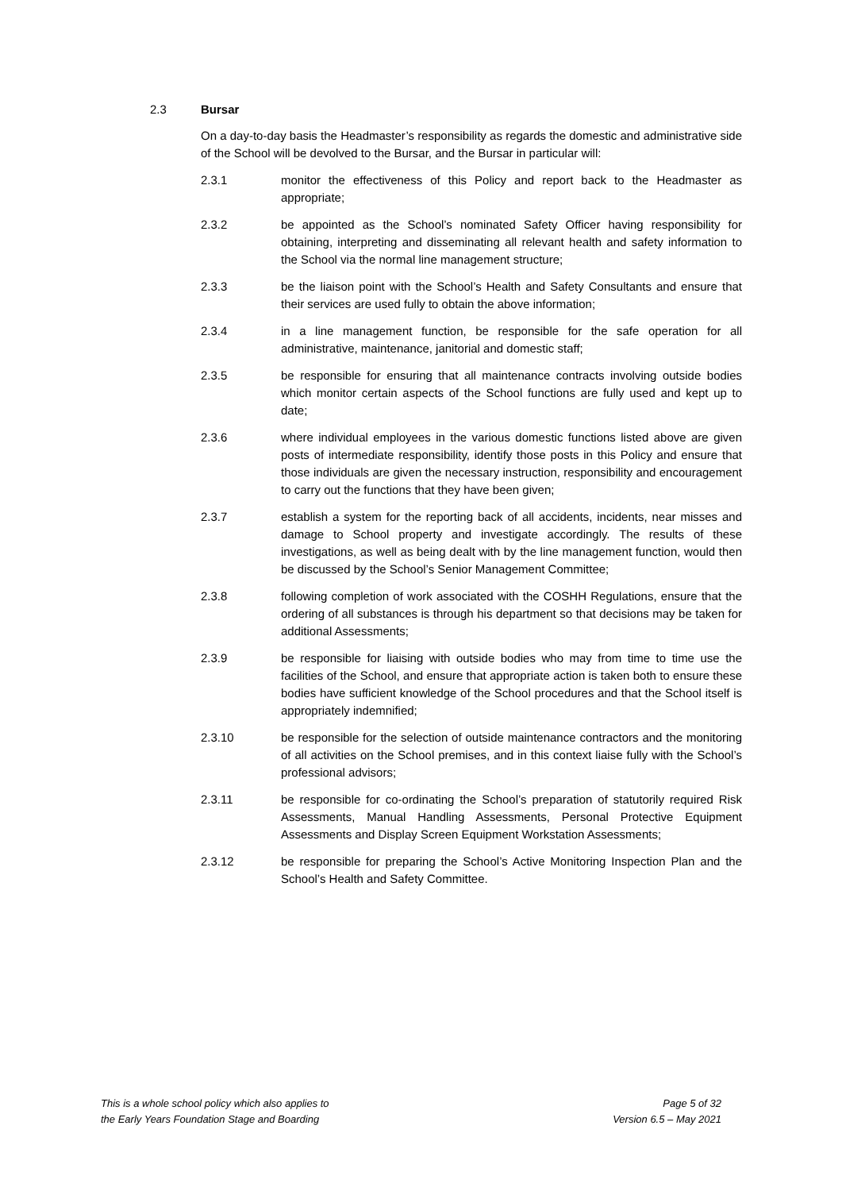2.3 Bursar
On a day-to-day basis the Headmaster’s responsibility as regards the domestic and administrative side of the School will be devolved to the Bursar, and the Bursar in particular will:
2.3.1 monitor the effectiveness of this Policy and report back to the Headmaster as appropriate;
2.3.2 be appointed as the School’s nominated Safety Officer having responsibility for obtaining, interpreting and disseminating all relevant health and safety information to the School via the normal line management structure;
2.3.3 be the liaison point with the School’s Health and Safety Consultants and ensure that their services are used fully to obtain the above information;
2.3.4 in a line management function, be responsible for the safe operation for all administrative, maintenance, janitorial and domestic staff;
2.3.5 be responsible for ensuring that all maintenance contracts involving outside bodies which monitor certain aspects of the School functions are fully used and kept up to date;
2.3.6 where individual employees in the various domestic functions listed above are given posts of intermediate responsibility, identify those posts in this Policy and ensure that those individuals are given the necessary instruction, responsibility and encouragement to carry out the functions that they have been given;
2.3.7 establish a system for the reporting back of all accidents, incidents, near misses and damage to School property and investigate accordingly. The results of these investigations, as well as being dealt with by the line management function, would then be discussed by the School’s Senior Management Committee;
2.3.8 following completion of work associated with the COSHH Regulations, ensure that the ordering of all substances is through his department so that decisions may be taken for additional Assessments;
2.3.9 be responsible for liaising with outside bodies who may from time to time use the facilities of the School, and ensure that appropriate action is taken both to ensure these bodies have sufficient knowledge of the School procedures and that the School itself is appropriately indemnified;
2.3.10 be responsible for the selection of outside maintenance contractors and the monitoring of all activities on the School premises, and in this context liaise fully with the School’s professional advisors;
2.3.11 be responsible for co-ordinating the School’s preparation of statutorily required Risk Assessments, Manual Handling Assessments, Personal Protective Equipment Assessments and Display Screen Equipment Workstation Assessments;
2.3.12 be responsible for preparing the School’s Active Monitoring Inspection Plan and the School’s Health and Safety Committee.
This is a whole school policy which also applies to
the Early Years Foundation Stage and Boarding
Page 5 of 32
Version 6.5 – May 2021